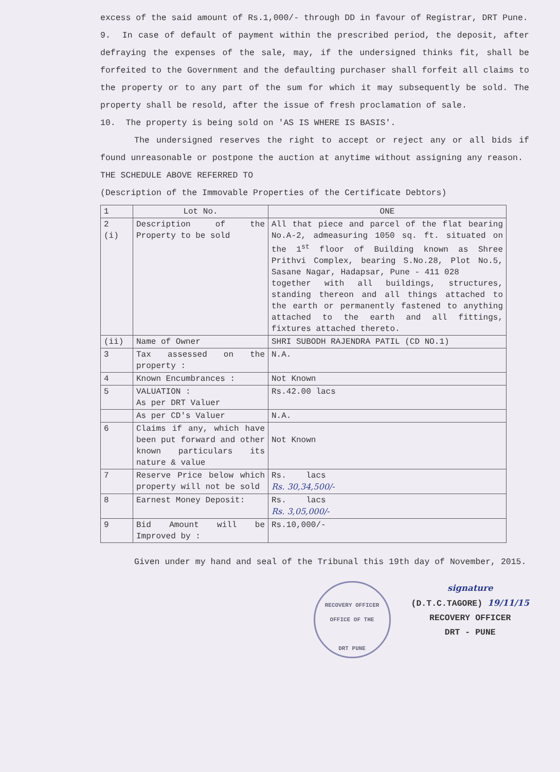excess of the said amount of Rs.1,000/- through DD in favour of Registrar, DRT Pune.
9. In case of default of payment within the prescribed period, the deposit, after defraying the expenses of the sale, may, if the undersigned thinks fit, shall be forfeited to the Government and the defaulting purchaser shall forfeit all claims to the property or to any part of the sum for which it may subsequently be sold. The property shall be resold, after the issue of fresh proclamation of sale.
10. The property is being sold on 'AS IS WHERE IS BASIS'.
The undersigned reserves the right to accept or reject any or all bids if found unreasonable or postpone the auction at anytime without assigning any reason.
THE SCHEDULE ABOVE REFERRED TO
(Description of the Immovable Properties of the Certificate Debtors)
| 1 | Lot No. | ONE |
| 2 (i) | Description of the Property to be sold | All that piece and parcel of the flat bearing No.A-2, admeasuring 1050 sq. ft. situated on the 1<sup>st</sup> floor of Building known as Shree Prithvi Complex, bearing S.No.28, Plot No.5, Sasane Nagar, Hadapsar, Pune - 411 028 together with all buildings, structures, standing thereon and all things attached to the earth or permanently fastened to anything attached to the earth and all fittings, fixtures attached thereto. |
| (ii) | Name of Owner | SHRI SUBODH RAJENDRA PATIL (CD NO.1) |
| 3 | Tax assessed on the property : | N.A. |
| 4 | Known Encumbrances : | Not Known |
| 5 | VALUATION : As per DRT Valuer | Rs.42.00 lacs |
| | As per CD's Valuer | N.A. |
| 6 | Claims if any, which have been put forward and other known particulars its nature & value | Not Known |
| 7 | Reserve Price below which property will not be sold | Rs. lacs Rs. 30,34,500/- |
| 8 | Earnest Money Deposit: | Rs. lacs Rs. 3,05,000/- |
| 9 | Bid Amount will be Improved by : | Rs.10,000/- |
Given under my hand and seal of the Tribunal this 19th day of November, 2015.
RECOVERY OFFICER
OFFICE OF THE
DRT PUNE
signature
(D.T.C.TAGORE) 19/11/15
RECOVERY OFFICER
DRT - PUNE